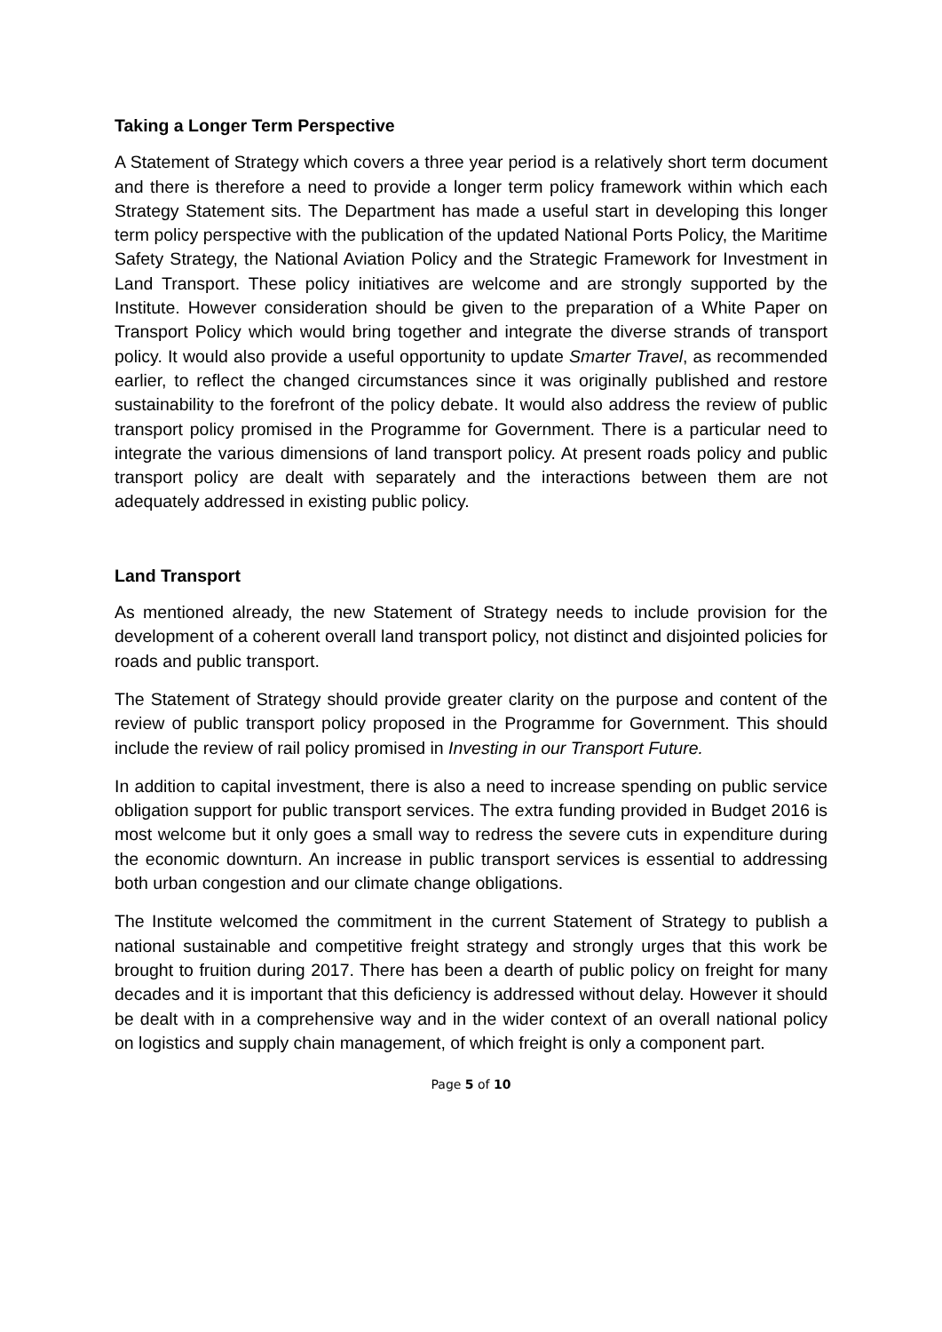Taking a Longer Term Perspective
A Statement of Strategy which covers a three year period is a relatively short term document and there is therefore a need to provide a longer term policy framework within which each Strategy Statement sits. The Department has made a useful start in developing this longer term policy perspective with the publication of the updated National Ports Policy, the Maritime Safety Strategy, the National Aviation Policy and the Strategic Framework for Investment in Land Transport. These policy initiatives are welcome and are strongly supported by the Institute. However consideration should be given to the preparation of a White Paper on Transport Policy which would bring together and integrate the diverse strands of transport policy. It would also provide a useful opportunity to update Smarter Travel, as recommended earlier, to reflect the changed circumstances since it was originally published and restore sustainability to the forefront of the policy debate. It would also address the review of public transport policy promised in the Programme for Government. There is a particular need to integrate the various dimensions of land transport policy. At present roads policy and public transport policy are dealt with separately and the interactions between them are not adequately addressed in existing public policy.
Land Transport
As mentioned already, the new Statement of Strategy needs to include provision for the development of a coherent overall land transport policy, not distinct and disjointed policies for roads and public transport.
The Statement of Strategy should provide greater clarity on the purpose and content of the review of public transport policy proposed in the Programme for Government. This should include the review of rail policy promised in Investing in our Transport Future.
In addition to capital investment, there is also a need to increase spending on public service obligation support for public transport services. The extra funding provided in Budget 2016 is most welcome but it only goes a small way to redress the severe cuts in expenditure during the economic downturn. An increase in public transport services is essential to addressing both urban congestion and our climate change obligations.
The Institute welcomed the commitment in the current Statement of Strategy to publish a national sustainable and competitive freight strategy and strongly urges that this work be brought to fruition during 2017. There has been a dearth of public policy on freight for many decades and it is important that this deficiency is addressed without delay. However it should be dealt with in a comprehensive way and in the wider context of an overall national policy on logistics and supply chain management, of which freight is only a component part.
Page 5 of 10